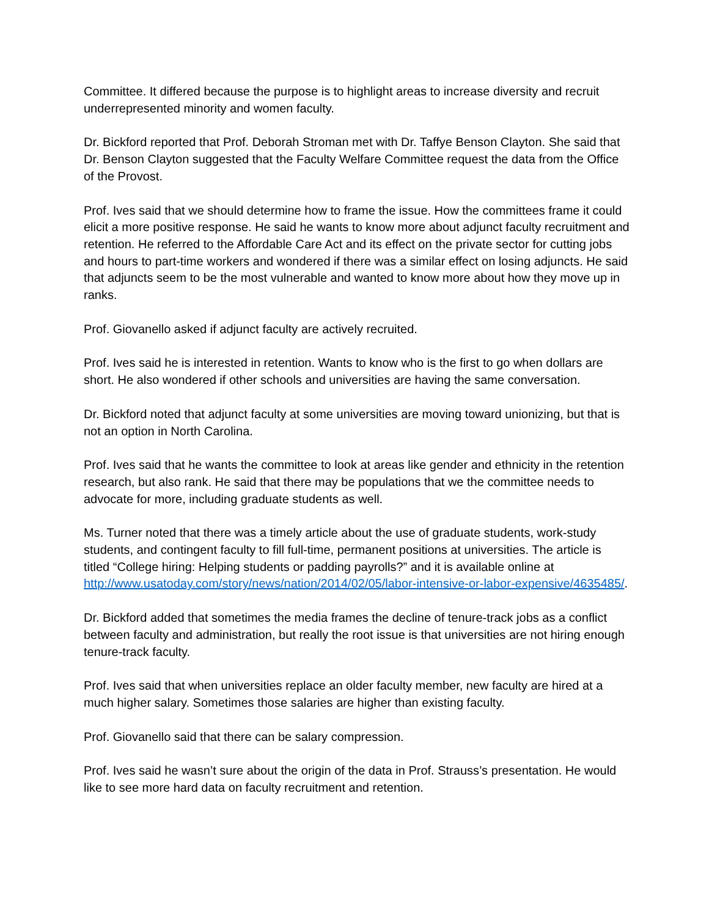Committee. It differed because the purpose is to highlight areas to increase diversity and recruit underrepresented minority and women faculty.
Dr. Bickford reported that Prof. Deborah Stroman met with Dr. Taffye Benson Clayton. She said that Dr. Benson Clayton suggested that the Faculty Welfare Committee request the data from the Office of the Provost.
Prof. Ives said that we should determine how to frame the issue. How the committees frame it could elicit a more positive response. He said he wants to know more about adjunct faculty recruitment and retention. He referred to the Affordable Care Act and its effect on the private sector for cutting jobs and hours to part-time workers and wondered if there was a similar effect on losing adjuncts. He said that adjuncts seem to be the most vulnerable and wanted to know more about how they move up in ranks.
Prof. Giovanello asked if adjunct faculty are actively recruited.
Prof. Ives said he is interested in retention. Wants to know who is the first to go when dollars are short. He also wondered if other schools and universities are having the same conversation.
Dr. Bickford noted that adjunct faculty at some universities are moving toward unionizing, but that is not an option in North Carolina.
Prof. Ives said that he wants the committee to look at areas like gender and ethnicity in the retention research, but also rank. He said that there may be populations that we the committee needs to advocate for more, including graduate students as well.
Ms. Turner noted that there was a timely article about the use of graduate students, work-study students, and contingent faculty to fill full-time, permanent positions at universities. The article is titled “College hiring: Helping students or padding payrolls?” and it is available online at http://www.usatoday.com/story/news/nation/2014/02/05/labor-intensive-or-labor-expensive/4635485/.
Dr. Bickford added that sometimes the media frames the decline of tenure-track jobs as a conflict between faculty and administration, but really the root issue is that universities are not hiring enough tenure-track faculty.
Prof. Ives said that when universities replace an older faculty member, new faculty are hired at a much higher salary. Sometimes those salaries are higher than existing faculty.
Prof. Giovanello said that there can be salary compression.
Prof. Ives said he wasn’t sure about the origin of the data in Prof. Strauss’s presentation. He would like to see more hard data on faculty recruitment and retention.